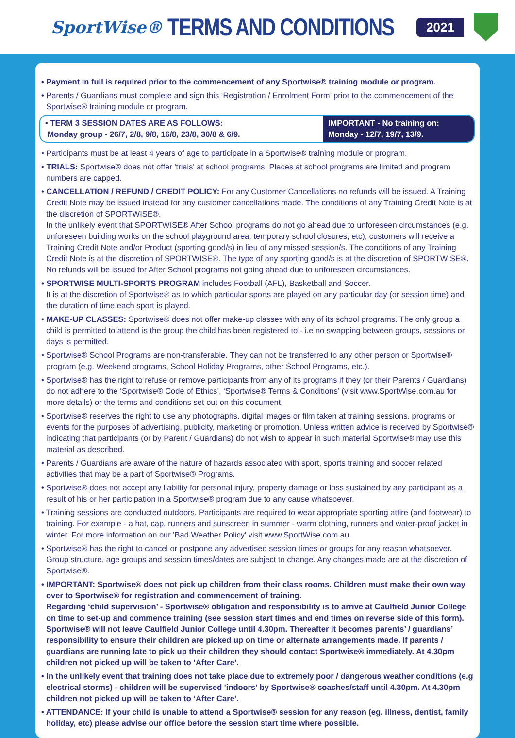SportWise®
TERMS AND CONDITIONS
2021
• Payment in full is required prior to the commencement of any Sportwise® training module or program.
• Parents / Guardians must complete and sign this ‘Registration / Enrolment Form’ prior to the commencement of the Sportwise® training module or program.
• TERM 3 SESSION DATES ARE AS FOLLOWS:
Monday group - 26/7, 2/8, 9/8, 16/8, 23/8, 30/8 & 6/9.
IMPORTANT - No training on:
Monday - 12/7, 19/7, 13/9.
• Participants must be at least 4 years of age to participate in a Sportwise® training module or program.
• TRIALS: Sportwise® does not offer 'trials' at school programs. Places at school programs are limited and program numbers are capped.
• CANCELLATION / REFUND / CREDIT POLICY: For any Customer Cancellations no refunds will be issued. A Training Credit Note may be issued instead for any customer cancellations made. The conditions of any Training Credit Note is at the discretion of SPORTWISE®.
In the unlikely event that SPORTWISE® After School programs do not go ahead due to unforeseen circumstances (e.g. unforeseen building works on the school playground area; temporary school closures; etc), customers will receive a Training Credit Note and/or Product (sporting good/s) in lieu of any missed session/s. The conditions of any Training Credit Note is at the discretion of SPORTWISE®. The type of any sporting good/s is at the discretion of SPORTWISE®. No refunds will be issued for After School programs not going ahead due to unforeseen circumstances.
• SPORTWISE MULTI-SPORTS PROGRAM includes Football (AFL), Basketball and Soccer.
It is at the discretion of Sportwise® as to which particular sports are played on any particular day (or session time) and the duration of time each sport is played.
• MAKE-UP CLASSES: Sportwise® does not offer make-up classes with any of its school programs. The only group a child is permitted to attend is the group the child has been registered to - i.e no swapping between groups, sessions or days is permitted.
• Sportwise® School Programs are non-transferable. They can not be transferred to any other person or Sportwise® program (e.g. Weekend programs, School Holiday Programs, other School Programs, etc.).
• Sportwise® has the right to refuse or remove participants from any of its programs if they (or their Parents / Guardians) do not adhere to the ‘Sportwise® Code of Ethics’, ‘Sportwise® Terms & Conditions’ (visit www.SportWise.com.au for more details) or the terms and conditions set out on this document.
• Sportwise® reserves the right to use any photographs, digital images or film taken at training sessions, programs or events for the purposes of advertising, publicity, marketing or promotion. Unless written advice is received by Sportwise® indicating that participants (or by Parent / Guardians) do not wish to appear in such material Sportwise® may use this material as described.
• Parents / Guardians are aware of the nature of hazards associated with sport, sports training and soccer related activities that may be a part of Sportwise® Programs.
• Sportwise® does not accept any liability for personal injury, property damage or loss sustained by any participant as a result of his or her participation in a Sportwise® program due to any cause whatsoever.
• Training sessions are conducted outdoors. Participants are required to wear appropriate sporting attire (and footwear) to training. For example - a hat, cap, runners and sunscreen in summer - warm clothing, runners and water-proof jacket in winter. For more information on our 'Bad Weather Policy' visit www.SportWise.com.au.
• Sportwise® has the right to cancel or postpone any advertised session times or groups for any reason whatsoever. Group structure, age groups and session times/dates are subject to change. Any changes made are at the discretion of Sportwise®.
• IMPORTANT: Sportwise® does not pick up children from their class rooms. Children must make their own way over to Sportwise® for registration and commencement of training.
Regarding ‘child supervision’ - Sportwise® obligation and responsibility is to arrive at Caulfield Junior College on time to set-up and commence training (see session start times and end times on reverse side of this form). Sportwise® will not leave Caulfield Junior College until 4.30pm. Thereafter it becomes parents’ / guardians’ responsibility to ensure their children are picked up on time or alternate arrangements made. If parents / guardians are running late to pick up their children they should contact Sportwise® immediately. At 4.30pm children not picked up will be taken to ‘After Care’.
• In the unlikely event that training does not take place due to extremely poor / dangerous weather conditions (e.g electrical storms) - children will be supervised 'indoors' by Sportwise® coaches/staff until 4.30pm. At 4.30pm children not picked up will be taken to ‘After Care’.
• ATTENDANCE: If your child is unable to attend a Sportwise® session for any reason (eg. illness, dentist, family holiday, etc) please advise our office before the session start time where possible.